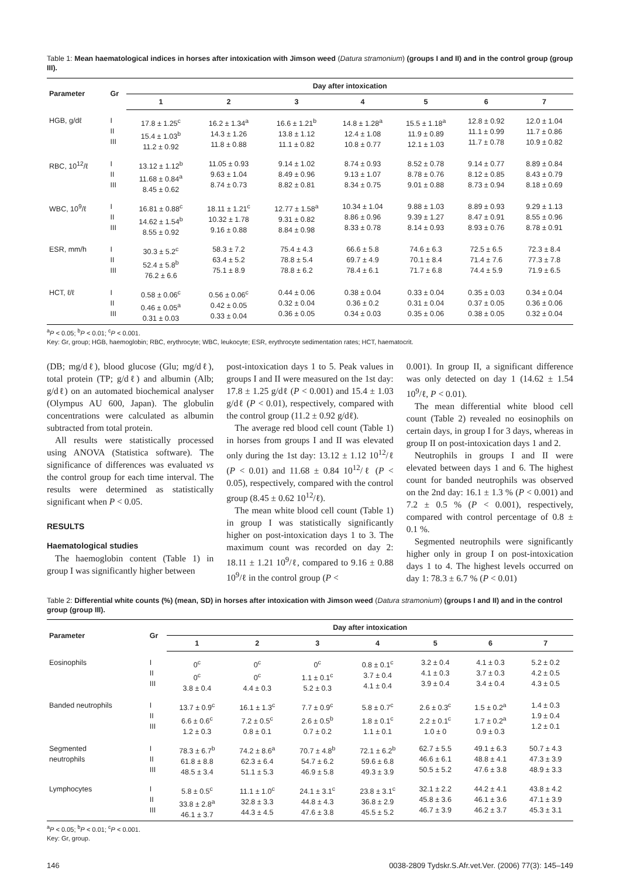Table 1: Mean haematological indices in horses after intoxication with Jimson weed (Datura stramonium) (groups I and II) and in the control group (group III).
| Parameter | Gr | Day after intoxication | | | | | | |
| --- | --- | --- | --- | --- | --- | --- | --- | --- |
| | | 1 | 2 | 3 | 4 | 5 | 6 | 7 |
| HGB, g/dℓ | I II III | 17.8 ± 1.25<sup>c</sup> 15.4 ± 1.03<sup>b</sup> 11.2 ± 0.92 | 16.2 ± 1.34<sup>a</sup> 14.3 ± 1.26 11.8 ± 0.88 | 16.6 ± 1.21<sup>b</sup> 13.8 ± 1.12 11.1 ± 0.82 | 14.8 ± 1.28<sup>a</sup> 12.4 ± 1.08 10.8 ± 0.77 | 15.5 ± 1.18<sup>a</sup> 11.9 ± 0.89 12.1 ± 1.03 | 12.8 ± 0.92 11.1 ± 0.99 11.7 ± 0.78 | 12.0 ± 1.04 11.7 ± 0.86 10.9 ± 0.82 |
| RBC, 10<sup>12</sup>/ℓ | I II III | 13.12 ± 1.12<sup>b</sup> 11.68 ± 0.84<sup>a</sup> 8.45 ± 0.62 | 11.05 ± 0.93 9.63 ± 1.04 8.74 ± 0.73 | 9.14 ± 1.02 8.49 ± 0.96 8.82 ± 0.81 | 8.74 ± 0.93 9.13 ± 1.07 8.34 ± 0.75 | 8.52 ± 0.78 8.78 ± 0.76 9.01 ± 0.88 | 9.14 ± 0.77 8.12 ± 0.85 8.73 ± 0.94 | 8.89 ± 0.84 8.43 ± 0.79 8.18 ± 0.69 |
| WBC, 10<sup>9</sup>/ℓ | I II III | 16.81 ± 0.88<sup>c</sup> 14.62 ± 1.54<sup>b</sup> 8.55 ± 0.92 | 18.11 ± 1.21<sup>c</sup> 10.32 ± 1.78 9.16 ± 0.88 | 12.77 ± 1.58<sup>a</sup> 9.31 ± 0.82 8.84 ± 0.98 | 10.34 ± 1.04 8.86 ± 0.96 8.33 ± 0.78 | 9.88 ± 1.03 9.39 ± 1.27 8.14 ± 0.93 | 8.89 ± 0.93 8.47 ± 0.91 8.93 ± 0.76 | 9.29 ± 1.13 8.55 ± 0.96 8.78 ± 0.91 |
| ESR, mm/h | I II III | 30.3 ± 5.2<sup>c</sup> 52.4 ± 5.8<sup>b</sup> 76.2 ± 6.6 | 58.3 ± 7.2 63.4 ± 5.2 75.1 ± 8.9 | 75.4 ± 4.3 78.8 ± 5.4 78.8 ± 6.2 | 66.6 ± 5.8 69.7 ± 4.9 78.4 ± 6.1 | 74.6 ± 6.3 70.1 ± 8.4 71.7 ± 6.8 | 72.5 ± 6.5 71.4 ± 7.6 74.4 ± 5.9 | 72.3 ± 8.4 77.3 ± 7.8 71.9 ± 6.5 |
| HCT, ℓ/ℓ | I II III | 0.58 ± 0.06<sup>c</sup> 0.46 ± 0.05<sup>a</sup> 0.31 ± 0.03 | 0.56 ± 0.06<sup>c</sup> 0.42 ± 0.05 0.33 ± 0.04 | 0.44 ± 0.06 0.32 ± 0.04 0.36 ± 0.05 | 0.38 ± 0.04 0.36 ± 0.2 0.34 ± 0.03 | 0.33 ± 0.04 0.31 ± 0.04 0.35 ± 0.06 | 0.35 ± 0.03 0.37 ± 0.05 0.38 ± 0.05 | 0.34 ± 0.04 0.36 ± 0.06 0.32 ± 0.04 |
<sup>a</sup> P < 0.05; <sup>b</sup>P < 0.01; <sup>c</sup>P < 0.001.
Key: Gr, group; HGB, haemoglobin; RBC, erythrocyte; WBC, leukocyte; ESR, erythrocyte sedimentation rates; HCT, haematocrit.
(DB; mg/dℓ), blood glucose (Glu; mg/dℓ), total protein (TP; g/dℓ) and albumin (Alb; g/dℓ) on an automated biochemical analyser (Olympus AU 600, Japan). The globulin concentrations were calculated as albumin subtracted from total protein.
All results were statistically processed using ANOVA (Statistica software). The significance of differences was evaluated vs the control group for each time interval. The results were determined as statistically significant when P < 0.05.
RESULTS
Haematological studies
The haemoglobin content (Table 1) in group I was significantly higher between
post-intoxication days 1 to 5. Peak values in groups I and II were measured on the 1st day: 17.8 ± 1.25 g/dℓ (P < 0.001) and 15.4 ± 1.03 g/dℓ (P < 0.01), respectively, compared with the control group (11.2 ± 0.92 g/dℓ).
The average red blood cell count (Table 1) in horses from groups I and II was elevated only during the 1st day: 13.12 ± 1.12 10<sup>12</sup>/ℓ (P < 0.01) and 11.68 ± 0.84 10<sup>12</sup>/ℓ (P < 0.05), respectively, compared with the control group (8.45 ± 0.62 10<sup>12</sup>/ℓ).
The mean white blood cell count (Table 1) in group I was statistically significantly higher on post-intoxication days 1 to 3. The maximum count was recorded on day 2: 18.11 ± 1.21 10<sup>9</sup>/ℓ, compared to 9.16 ± 0.88 10<sup>9</sup>/ℓ in the control group (P <
0.001). In group II, a significant difference was only detected on day 1 (14.62 ± 1.54 10<sup>9</sup>/ℓ, P < 0.01).
The mean differential white blood cell count (Table 2) revealed no eosinophils on certain days, in group I for 3 days, whereas in group II on post-intoxication days 1 and 2.
Neutrophils in groups I and II were elevated between days 1 and 6. The highest count for banded neutrophils was observed on the 2nd day: 16.1 ± 1.3 % (P < 0.001) and 7.2 ± 0.5 % (P < 0.001), respectively, compared with control percentage of 0.8 ± 0.1 %.
Segmented neutrophils were significantly higher only in group I on post-intoxication days 1 to 4. The highest levels occurred on day 1: 78.3 ± 6.7 % (P < 0.01)
Table 2: Differential white counts (%) (mean, SD) in horses after intoxication with Jimson weed (Datura stramonium) (groups I and II) and in the control group (group III).
| Parameter | Gr | Day after intoxication | | | | | | |
| --- | --- | --- | --- | --- | --- | --- | --- | --- |
| | | 1 | 2 | 3 | 4 | 5 | 6 | 7 |
| Eosinophils | I II III | 0<sup>c</sup> 0<sup>c</sup> 3.8 ± 0.4 | 0<sup>c</sup> 0<sup>c</sup> 4.4 ± 0.3 | 0<sup>c</sup> 1.1 ± 0.1<sup>c</sup> 5.2 ± 0.3 | 0.8 ± 0.1<sup>c</sup> 3.7 ± 0.4 4.1 ± 0.4 | 3.2 ± 0.4 4.1 ± 0.3 3.9 ± 0.4 | 4.1 ± 0.3 3.7 ± 0.3 3.4 ± 0.4 | 5.2 ± 0.2 4.2 ± 0.5 4.3 ± 0.5 |
| Banded neutrophils | I II III | 13.7 ± 0.9<sup>c</sup> 6.6 ± 0.6<sup>c</sup> 1.2 ± 0.3 | 16.1 ± 1.3<sup>c</sup> 7.2 ± 0.5<sup>c</sup> 0.8 ± 0.1 | 7.7 ± 0.9<sup>c</sup> 2.6 ± 0.5<sup>b</sup> 0.7 ± 0.2 | 5.8 ± 0.7<sup>c</sup> 1.8 ± 0.1<sup>c</sup> 1.1 ± 0.1 | 2.6 ± 0.3<sup>c</sup> 2.2 ± 0.1<sup>c</sup> 1.0 ± 0 | 1.5 ± 0.2<sup>a</sup> 1.7 ± 0.2<sup>a</sup> 0.9 ± 0.3 | 1.4 ± 0.3 1.9 ± 0.4 1.2 ± 0.1 |
| Segmented neutrophils | I II III | 78.3 ± 6.7<sup>b</sup> 61.8 ± 8.8 48.5 ± 3.4 | 74.2 ± 8.6<sup>a</sup> 62.3 ± 6.4 51.1 ± 5.3 | 70.7 ± 4.8<sup>b</sup> 54.7 ± 6.2 46.9 ± 5.8 | 72.1 ± 6.2<sup>b</sup> 59.6 ± 6.8 49.3 ± 3.9 | 62.7 ± 5.5 46.6 ± 6.1 50.5 ± 5.2 | 49.1 ± 6.3 48.8 ± 4.1 47.6 ± 3.8 | 50.7 ± 4.3 47.3 ± 3.9 48.9 ± 3.3 |
| Lymphocytes | I II III | 5.8 ± 0.5<sup>c</sup> 33.8 ± 2.8<sup>a</sup> 46.1 ± 3.7 | 11.1 ± 1.0<sup>c</sup> 32.8 ± 3.3 44.3 ± 4.5 | 24.1 ± 3.1<sup>c</sup> 44.8 ± 4.3 47.6 ± 3.8 | 23.8 ± 3.1<sup>c</sup> 36.8 ± 2.9 45.5 ± 5.2 | 32.1 ± 2.2 45.8 ± 3.6 46.7 ± 3.9 | 44.2 ± 4.1 46.1 ± 3.6 46.2 ± 3.7 | 43.8 ± 4.2 47.1 ± 3.9 45.3 ± 3.1 |
<sup>a</sup> P < 0.05; <sup>b</sup>P < 0.01; <sup>c</sup>P < 0.001.
Key: Gr, group.
146 0038-2809 Tydskr.S.Afr.vet.Ver. (2006) 77(3): 145–149